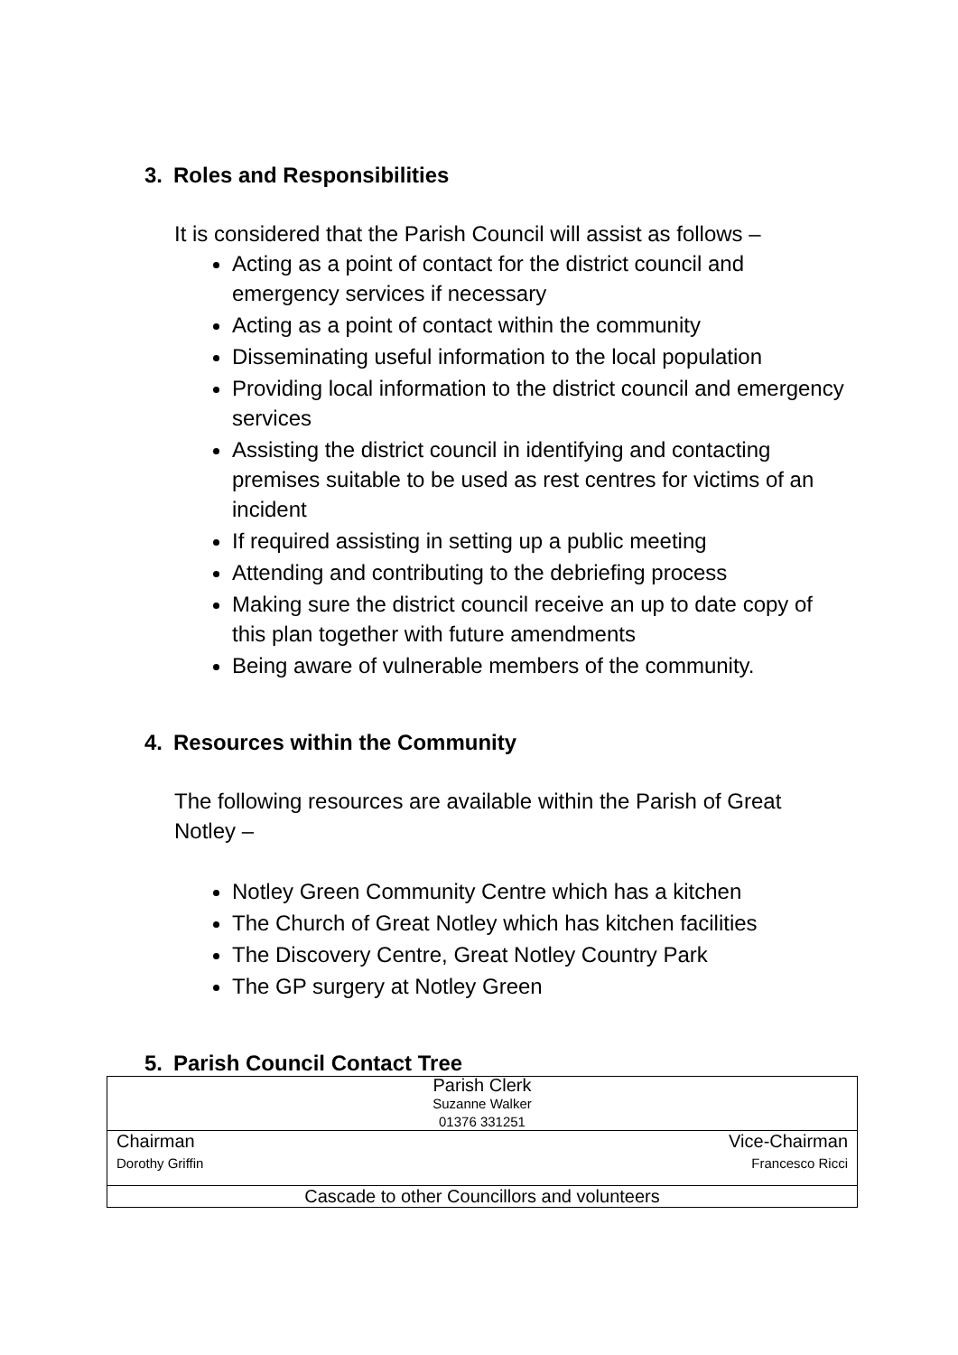3. Roles and Responsibilities
It is considered that the Parish Council will assist as follows –
Acting as a point of contact for the district council and emergency services if necessary
Acting as a point of contact within the community
Disseminating useful information to the local population
Providing local information to the district council and emergency services
Assisting the district council in identifying and contacting premises suitable to be used as rest centres for victims of an incident
If required assisting in setting up a public meeting
Attending and contributing to the debriefing process
Making sure the district council receive an up to date copy of this plan together with future amendments
Being aware of vulnerable members of the community.
4. Resources within the Community
The following resources are available within the Parish of Great Notley –
Notley Green Community Centre which has a kitchen
The Church of Great Notley which has kitchen facilities
The Discovery Centre, Great Notley Country Park
The GP surgery at Notley Green
5. Parish Council Contact Tree
| Parish Clerk Suzanne Walker 01376 331251 | |
| Chairman Dorothy Griffin | Vice-Chairman Francesco Ricci |
| Cascade to other Councillors and volunteers | |